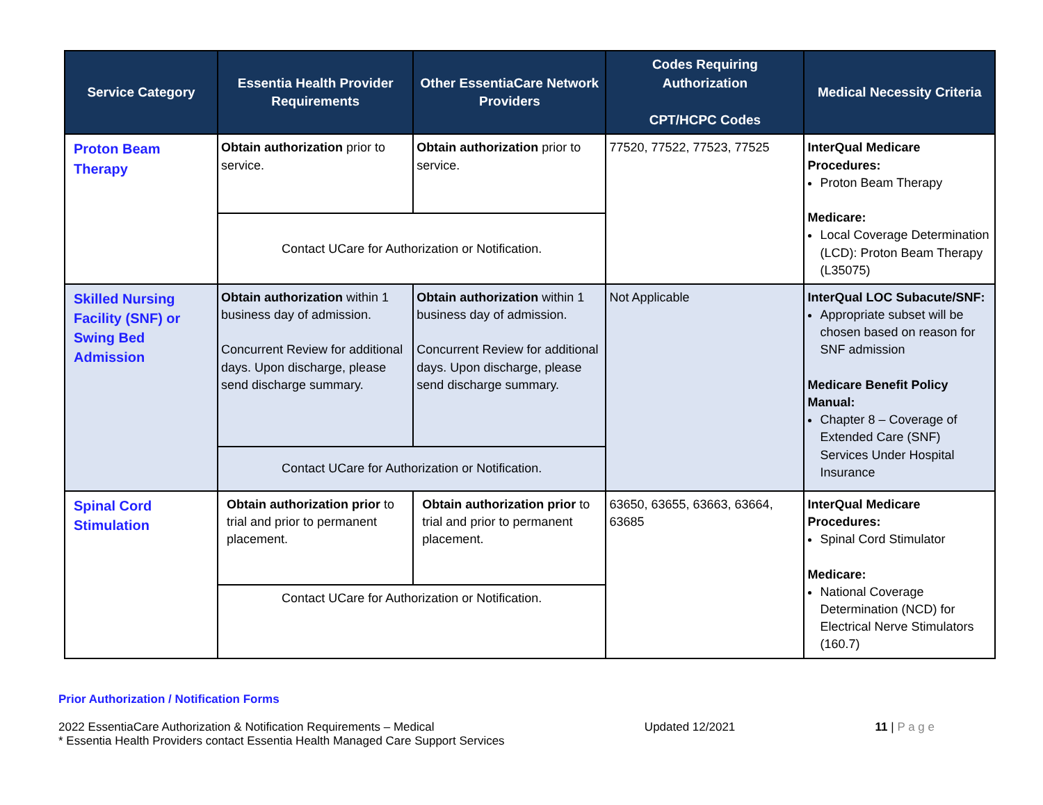| Service Category | Essentia Health Provider Requirements | Other EssentiaCare Network Providers | | Codes Requiring Authorization CPT/HCPC Codes | Medical Necessity Criteria |
| --- | --- | --- | --- | --- | --- |
| Proton Beam Therapy | Obtain authorization prior to service. | Obtain authorization prior to service. | | 77520, 77522, 77523, 77525 | InterQual Medicare Procedures: Proton Beam Therapy Medicare: Local Coverage Determination (LCD): Proton Beam Therapy (L35075) |
| | Contact UCare for Authorization or Notification. | | | | |
| Skilled Nursing Facility (SNF) or Swing Bed Admission | Obtain authorization within 1 business day of admission. Concurrent Review for additional days. Upon discharge, please send discharge summary. | Obtain authorization within 1 business day of admission. Concurrent Review for additional days. Upon discharge, please send discharge summary. | | Not Applicable | InterQual LOC Subacute/SNF: Appropriate subset will be chosen based on reason for SNF admission Medicare Benefit Policy Manual: Chapter 8 – Coverage of Extended Care (SNF) Services Under Hospital Insurance |
| | Contact UCare for Authorization or Notification. | | | | |
| Spinal Cord Stimulation | Obtain authorization prior to trial and prior to permanent placement. | | Obtain authorization prior to trial and prior to permanent placement. | 63650, 63655, 63663, 63664, 63685 | InterQual Medicare Procedures: Spinal Cord Stimulator Medicare: National Coverage Determination (NCD) for Electrical Nerve Stimulators (160.7) |
| | Contact UCare for Authorization or Notification. | | | | |
Prior Authorization / Notification Forms
2022 EssentiaCare Authorization & Notification Requirements – Medical
* Essentia Health Providers contact Essentia Health Managed Care Support Services
Updated 12/2021 11 | P a g e